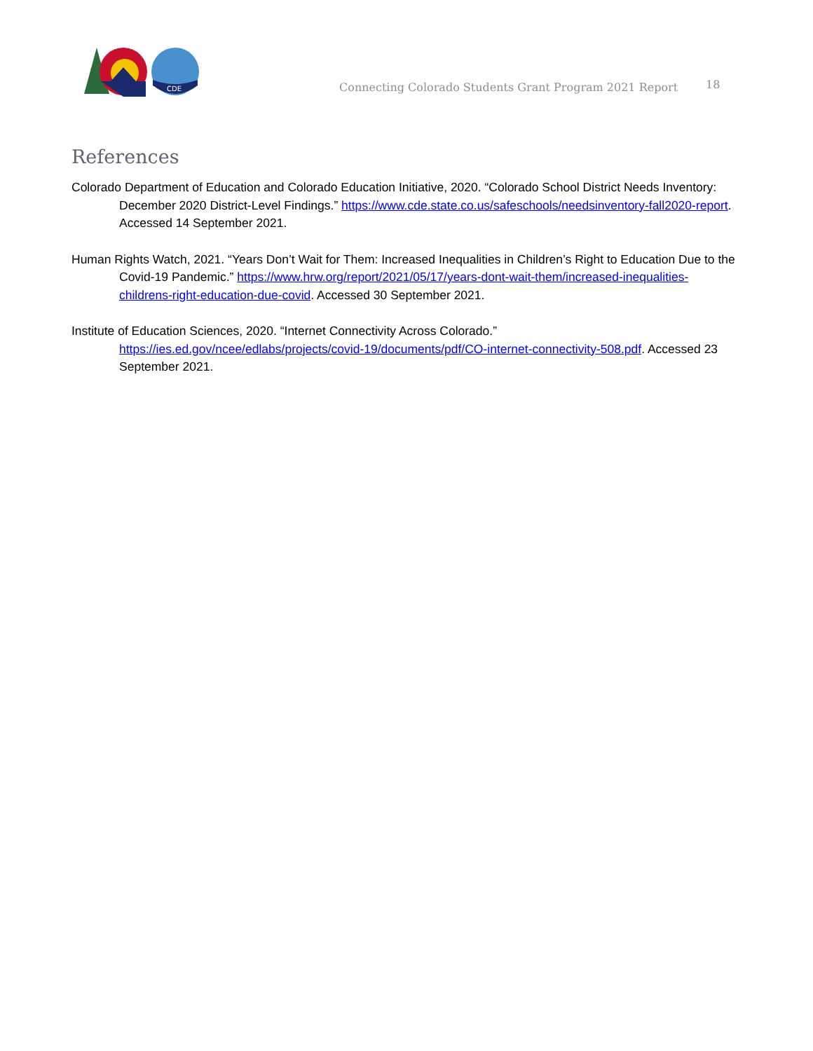CDE
Connecting Colorado Students Grant Program 2021 Report
18
References
Colorado Department of Education and Colorado Education Initiative, 2020. “Colorado School District Needs Inventory: December 2020 District-Level Findings.” https://www.cde.state.co.us/safeschools/needsinventory-fall2020-report. Accessed 14 September 2021.
Human Rights Watch, 2021. “Years Don’t Wait for Them: Increased Inequalities in Children’s Right to Education Due to the Covid-19 Pandemic.” https://www.hrw.org/report/2021/05/17/years-dont-wait-them/increased-inequalities-childrens-right-education-due-covid. Accessed 30 September 2021.
Institute of Education Sciences, 2020. “Internet Connectivity Across Colorado.” https://ies.ed.gov/ncee/edlabs/projects/covid-19/documents/pdf/CO-internet-connectivity-508.pdf. Accessed 23 September 2021.